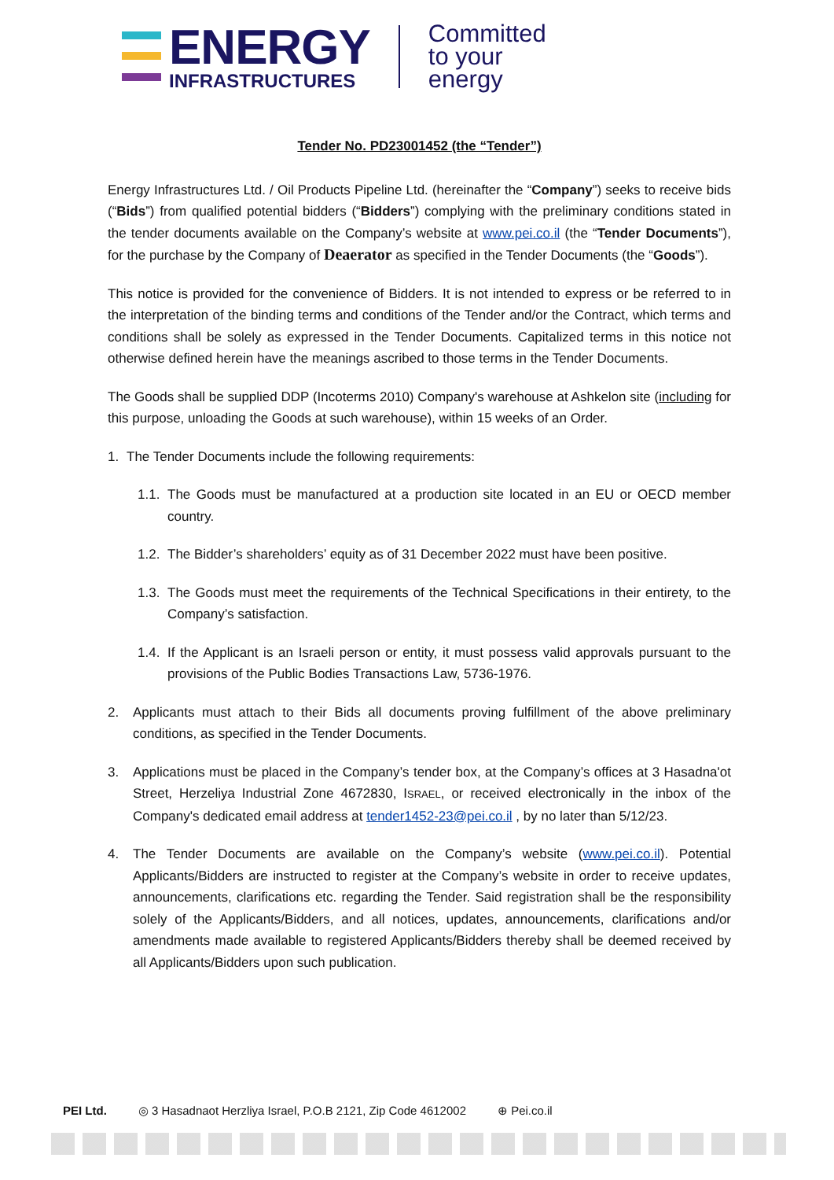ENERGY
INFRASTRUCTURES
Committed
to your
energy
Tender No. PD23001452 (the “Tender”)
Energy Infrastructures Ltd. / Oil Products Pipeline Ltd. (hereinafter the “Company”) seeks to receive bids (“Bids”) from qualified potential bidders (“Bidders”) complying with the preliminary conditions stated in the tender documents available on the Company’s website at www.pei.co.il (the “Tender Documents”), for the purchase by the Company of Deaerator as specified in the Tender Documents (the “Goods”).
This notice is provided for the convenience of Bidders. It is not intended to express or be referred to in the interpretation of the binding terms and conditions of the Tender and/or the Contract, which terms and conditions shall be solely as expressed in the Tender Documents. Capitalized terms in this notice not otherwise defined herein have the meanings ascribed to those terms in the Tender Documents.
The Goods shall be supplied DDP (Incoterms 2010) Company's warehouse at Ashkelon site (including for this purpose, unloading the Goods at such warehouse), within 15 weeks of an Order.
1. The Tender Documents include the following requirements:
1.1. The Goods must be manufactured at a production site located in an EU or OECD member country.
1.2. The Bidder’s shareholders’ equity as of 31 December 2022 must have been positive.
1.3. The Goods must meet the requirements of the Technical Specifications in their entirety, to the Company’s satisfaction.
1.4. If the Applicant is an Israeli person or entity, it must possess valid approvals pursuant to the provisions of the Public Bodies Transactions Law, 5736-1976.
2. Applicants must attach to their Bids all documents proving fulfillment of the above preliminary conditions, as specified in the Tender Documents.
3. Applications must be placed in the Company’s tender box, at the Company’s offices at 3 Hasadna'ot Street, Herzeliya Industrial Zone 4672830, ISRAEL, or received electronically in the inbox of the Company's dedicated email address at tender1452-23@pei.co.il , by no later than 5/12/23.
4. The Tender Documents are available on the Company’s website (www.pei.co.il). Potential Applicants/Bidders are instructed to register at the Company’s website in order to receive updates, announcements, clarifications etc. regarding the Tender. Said registration shall be the responsibility solely of the Applicants/Bidders, and all notices, updates, announcements, clarifications and/or amendments made available to registered Applicants/Bidders thereby shall be deemed received by all Applicants/Bidders upon such publication.
PEI Ltd. ◎ 3 Hasadnaot Herzliya Israel, P.O.B 2121, Zip Code 4612002 ⊕ Pei.co.il